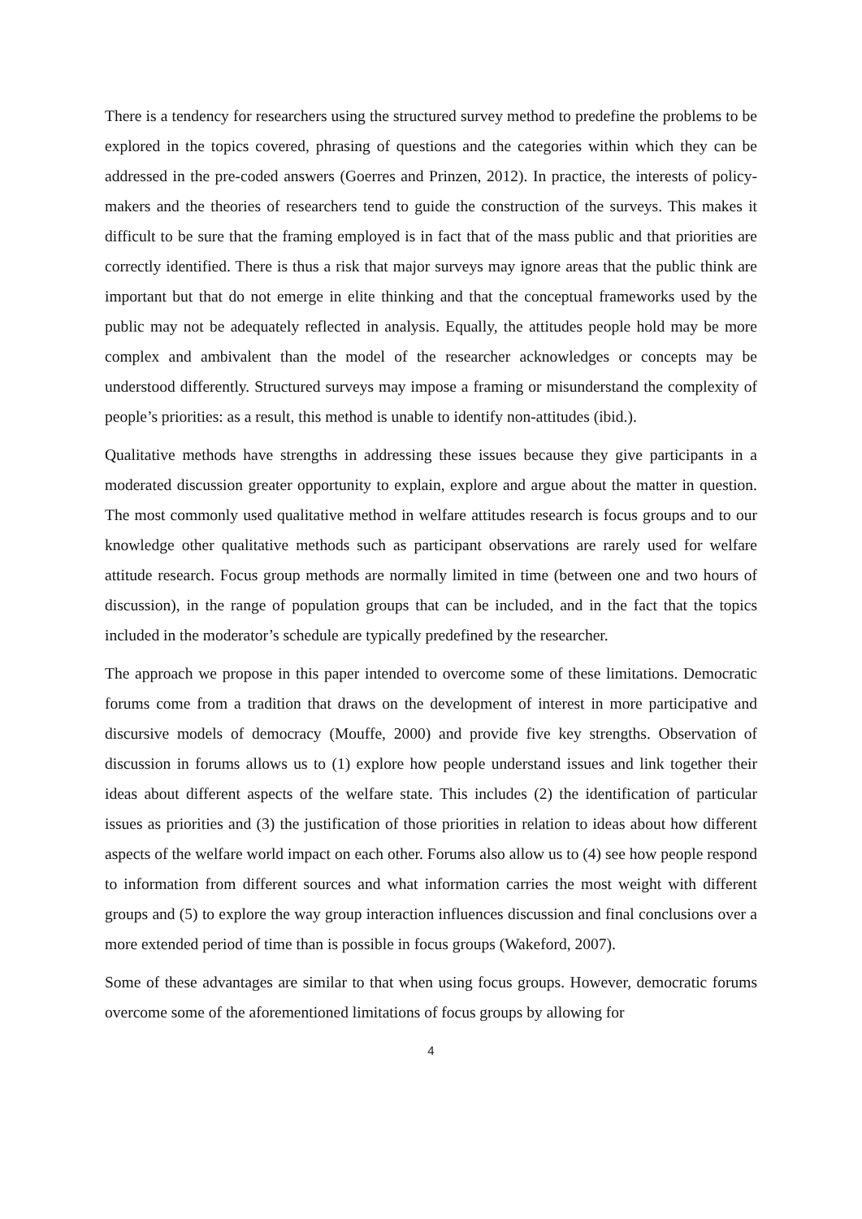There is a tendency for researchers using the structured survey method to predefine the problems to be explored in the topics covered, phrasing of questions and the categories within which they can be addressed in the pre-coded answers (Goerres and Prinzen, 2012). In practice, the interests of policy-makers and the theories of researchers tend to guide the construction of the surveys. This makes it difficult to be sure that the framing employed is in fact that of the mass public and that priorities are correctly identified. There is thus a risk that major surveys may ignore areas that the public think are important but that do not emerge in elite thinking and that the conceptual frameworks used by the public may not be adequately reflected in analysis. Equally, the attitudes people hold may be more complex and ambivalent than the model of the researcher acknowledges or concepts may be understood differently. Structured surveys may impose a framing or misunderstand the complexity of people’s priorities: as a result, this method is unable to identify non-attitudes (ibid.).
Qualitative methods have strengths in addressing these issues because they give participants in a moderated discussion greater opportunity to explain, explore and argue about the matter in question. The most commonly used qualitative method in welfare attitudes research is focus groups and to our knowledge other qualitative methods such as participant observations are rarely used for welfare attitude research. Focus group methods are normally limited in time (between one and two hours of discussion), in the range of population groups that can be included, and in the fact that the topics included in the moderator’s schedule are typically predefined by the researcher.
The approach we propose in this paper intended to overcome some of these limitations. Democratic forums come from a tradition that draws on the development of interest in more participative and discursive models of democracy (Mouffe, 2000) and provide five key strengths. Observation of discussion in forums allows us to (1) explore how people understand issues and link together their ideas about different aspects of the welfare state. This includes (2) the identification of particular issues as priorities and (3) the justification of those priorities in relation to ideas about how different aspects of the welfare world impact on each other. Forums also allow us to (4) see how people respond to information from different sources and what information carries the most weight with different groups and (5) to explore the way group interaction influences discussion and final conclusions over a more extended period of time than is possible in focus groups (Wakeford, 2007).
Some of these advantages are similar to that when using focus groups. However, democratic forums overcome some of the aforementioned limitations of focus groups by allowing for
4